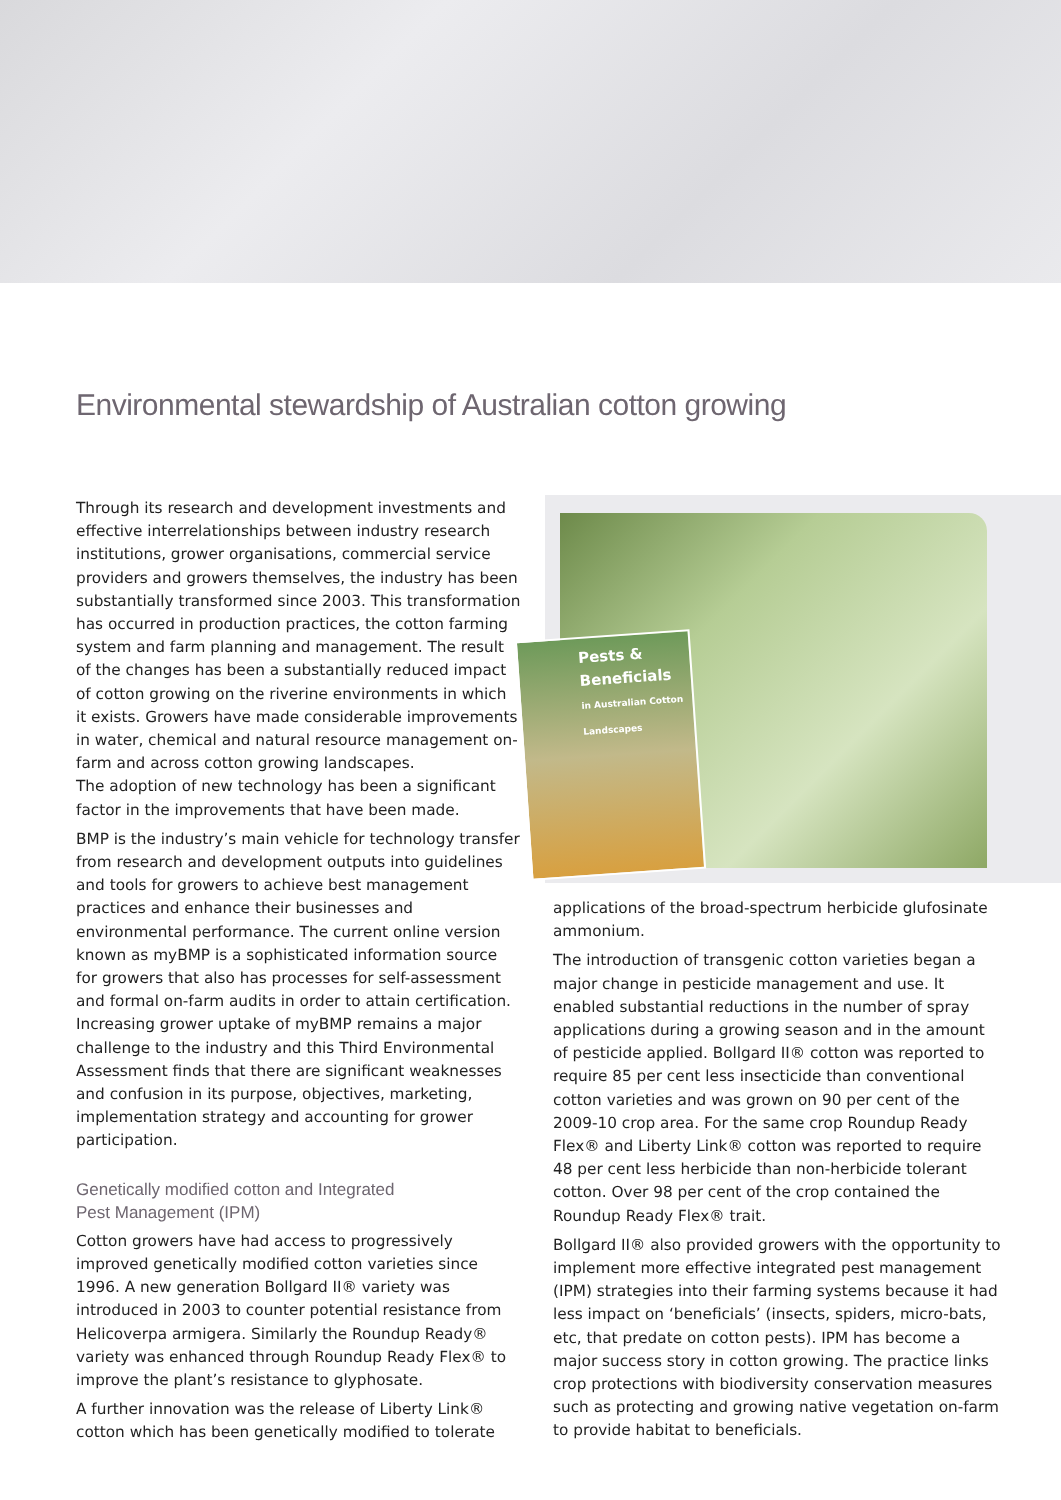Environmental stewardship of Australian cotton growing
Through its research and development investments and effective interrelationships between industry research institutions, grower organisations, commercial service providers and growers themselves, the industry has been substantially transformed since 2003. This transformation has occurred in production practices, the cotton farming system and farm planning and management. The result of the changes has been a substantially reduced impact of cotton growing on the riverine environments in which it exists. Growers have made considerable improvements in water, chemical and natural resource management on-farm and across cotton growing landscapes.
The adoption of new technology has been a significant factor in the improvements that have been made.
BMP is the industry’s main vehicle for technology transfer from research and development outputs into guidelines and tools for growers to achieve best management practices and enhance their businesses and environmental performance. The current online version known as myBMP is a sophisticated information source for growers that also has processes for self-assessment and formal on-farm audits in order to attain certification. Increasing grower uptake of myBMP remains a major challenge to the industry and this Third Environmental Assessment finds that there are significant weaknesses and confusion in its purpose, objectives, marketing, implementation strategy and accounting for grower participation.
Genetically modified cotton and Integrated
Pest Management (IPM)
Cotton growers have had access to progressively improved genetically modified cotton varieties since 1996. A new generation Bollgard II® variety was introduced in 2003 to counter potential resistance from Helicoverpa armigera. Similarly the Roundup Ready® variety was enhanced through Roundup Ready Flex® to improve the plant’s resistance to glyphosate.
A further innovation was the release of Liberty Link® cotton which has been genetically modified to tolerate
Pests &
Beneficials
in Australian Cotton Landscapes
applications of the broad-spectrum herbicide glufosinate ammonium.
The introduction of transgenic cotton varieties began a major change in pesticide management and use. It enabled substantial reductions in the number of spray applications during a growing season and in the amount of pesticide applied. Bollgard II® cotton was reported to require 85 per cent less insecticide than conventional cotton varieties and was grown on 90 per cent of the 2009-10 crop area. For the same crop Roundup Ready Flex® and Liberty Link® cotton was reported to require 48 per cent less herbicide than non-herbicide tolerant cotton. Over 98 per cent of the crop contained the Roundup Ready Flex® trait.
Bollgard II® also provided growers with the opportunity to implement more effective integrated pest management (IPM) strategies into their farming systems because it had less impact on ‘beneficials’ (insects, spiders, micro-bats, etc, that predate on cotton pests). IPM has become a major success story in cotton growing. The practice links crop protections with biodiversity conservation measures such as protecting and growing native vegetation on-farm to provide habitat to beneficials.